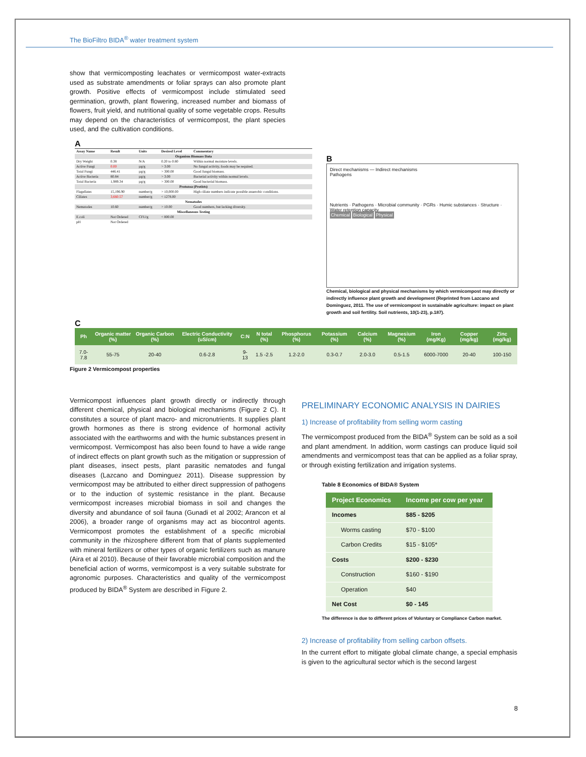The BioFiltro BIDA<sup>®</sup> water treatment system
show that vermicomposting leachates or vermicompost water-extracts used as substrate amendments or foliar sprays can also promote plant growth. Positive effects of vermicompost include stimulated seed germination, growth, plant flowering, increased number and biomass of flowers, fruit yield, and nutritional quality of some vegetable crops. Results may depend on the characteristics of vermicompost, the plant species used, and the cultivation conditions.
A
| Assay Name | Result | Units | Desired Level | Commentary |
| --- | --- | --- | --- | --- |
| Organism Biomass Data | | | | |
| Dry Weight | 0.38 | N/A | 0.20 to 0.80 | Within normal moisture levels. |
| Active Fungi | 0.00 | µg/g | > 3.00 | No fungal activity, foods may be required. |
| Total Fungi | 446.41 | µg/g | > 300.00 | Good fungal biomass. |
| Active Bacteria | 80.84 | µg/g | > 3.00 | Bacterial activity within normal levels. |
| Total Bacteria | 1,989.34 | µg/g | > 300.00 | Good bacterial biomass. |
| Protozoa (Protists) | | | | |
| Flagellates | 15,196.90 | number/g | > 10,000.00 | High ciliate numbers indicate possible anaerobic conditions. |
| Ciliates | 3,660.57 | number/g | < 1278.00 | |
| Nematodes | | | | |
| Nematodes | 10.60 | number/g | > 10.00 | Good numbers, but lacking diversity. |
| Miscellaneous Testing | | | | |
| E.coli | Not Ordered | CFU/g | < 800.00 | |
| pH | Not Ordered | | | |
B
Direct mechanisms — Indirect mechanisms
Pathogens
Nutrients · Pathogens · Microbial community · PGRs · Humic substances · Structure · Water retention capacity
Chemical Biological Physical
Chemical, biological and physical mechanisms by which vermicompost may directly or indirectly influence plant growth and development (Reprinted from Lazcano and Dominguez, 2011. The use of vermicompost in sustainable agriculture: impact on plant growth and soil fertility. Soil nutrients, 10(1-23), p.187).
C
| Ph | Organic matter (%) | Organic Carbon (%) | Electric Conductivity (uS/cm) | C:N | N total (%) | Phosphorus (%) | Potassium (%) | Calcium (%) | Magnesium (%) | Iron (mg/Kg) | Copper (mg/kg) | Zinc (mg/kg) |
| --- | --- | --- | --- | --- | --- | --- | --- | --- | --- | --- | --- | --- |
| 7.0-7.8 | 55-75 | 20-40 | 0.6-2.8 | 9-13 | 1.5 -2.5 | 1.2-2.0 | 0.3-0.7 | 2.0-3.0 | 0.5-1.5 | 6000-7000 | 20-40 | 100-150 |
Figure 2 Vermicompost properties
Vermicompost influences plant growth directly or indirectly through different chemical, physical and biological mechanisms (Figure 2 C). It constitutes a source of plant macro- and micronutrients. It supplies plant growth hormones as there is strong evidence of hormonal activity associated with the earthworms and with the humic substances present in vermicompost. Vermicompost has also been found to have a wide range of indirect effects on plant growth such as the mitigation or suppression of plant diseases, insect pests, plant parasitic nematodes and fungal diseases (Lazcano and Dominguez 2011). Disease suppression by vermicompost may be attributed to either direct suppression of pathogens or to the induction of systemic resistance in the plant. Because vermicompost increases microbial biomass in soil and changes the diversity and abundance of soil fauna (Gunadi et al 2002; Arancon et al 2006), a broader range of organisms may act as biocontrol agents. Vermicompost promotes the establishment of a specific microbial community in the rhizosphere different from that of plants supplemented with mineral fertilizers or other types of organic fertilizers such as manure (Aira et al 2010). Because of their favorable microbial composition and the beneficial action of worms, vermicompost is a very suitable substrate for agronomic purposes. Characteristics and quality of the vermicompost produced by BIDA<sup>®</sup> System are described in Figure 2.
PRELIMINARY ECONOMIC ANALYSIS IN DAIRIES
1) Increase of profitability from selling worm casting
The vermicompost produced from the BIDA<sup>®</sup> System can be sold as a soil and plant amendment. In addition, worm castings can produce liquid soil amendments and vermicompost teas that can be applied as a foliar spray, or through existing fertilization and irrigation systems.
Table 8 Economics of BIDA® System
| Project Economics | Income per cow per year |
| --- | --- |
| Incomes | $85 - $205 |
| Worms casting | $70 - $100 |
| Carbon Credits | $15 - $105* |
| Costs | $200 - $230 |
| Construction | $160 - $190 |
| Operation | $40 |
| Net Cost | $0 - 145 |
The difference is due to different prices of Voluntary or Compliance Carbon market.
2) Increase of profitability from selling carbon offsets.
In the current effort to mitigate global climate change, a special emphasis is given to the agricultural sector which is the second largest
8